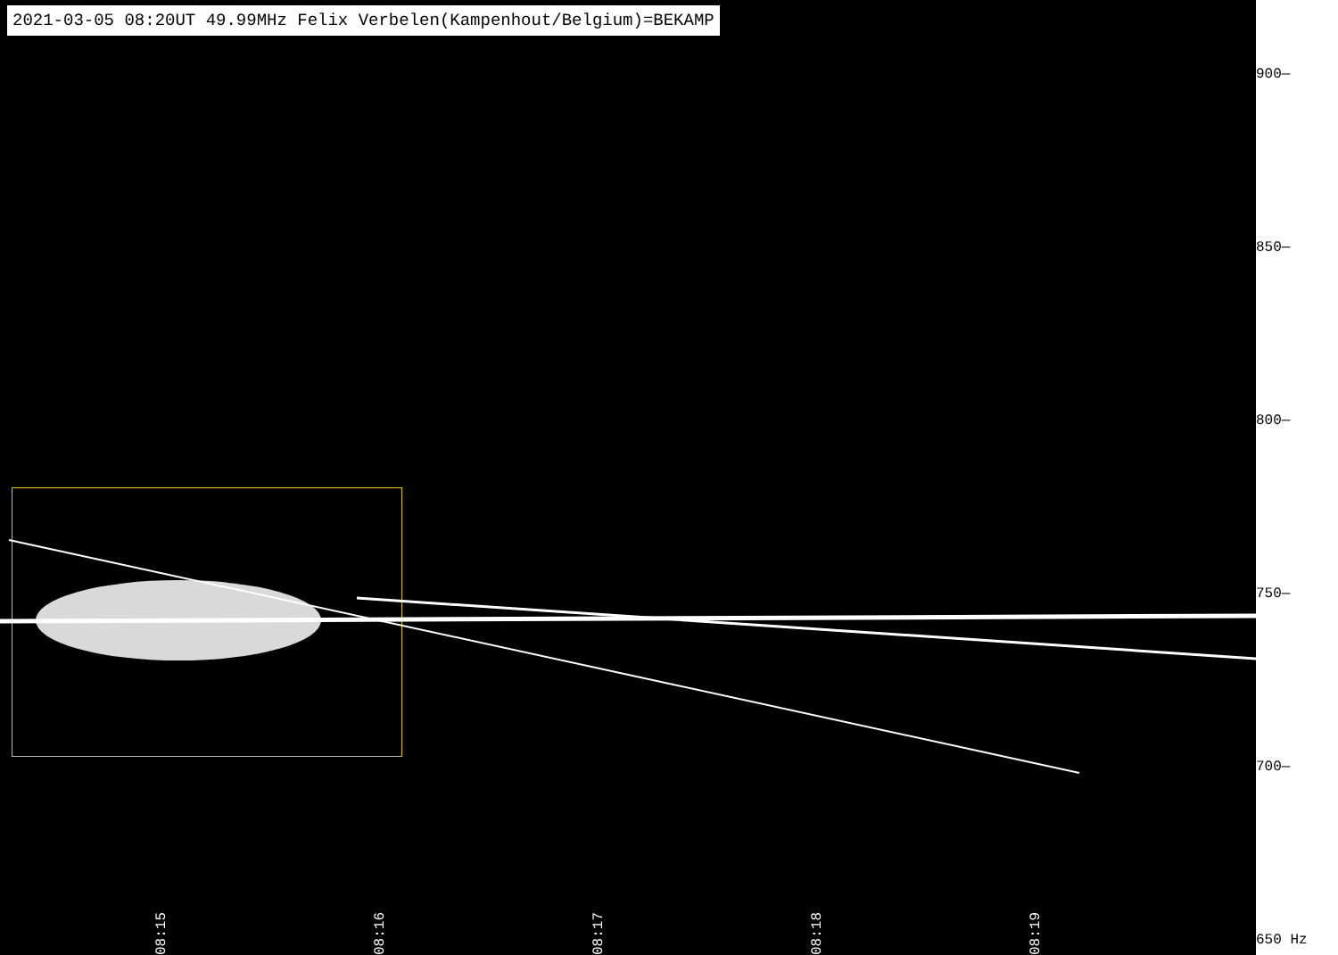2021-03-05 08:20UT 49.99MHz Felix Verbelen(Kampenhout/Belgium)=BEKAMP
08:15
08:16
08:17
08:18
08:19
900—
850—
800—
750—
700—
650 Hz